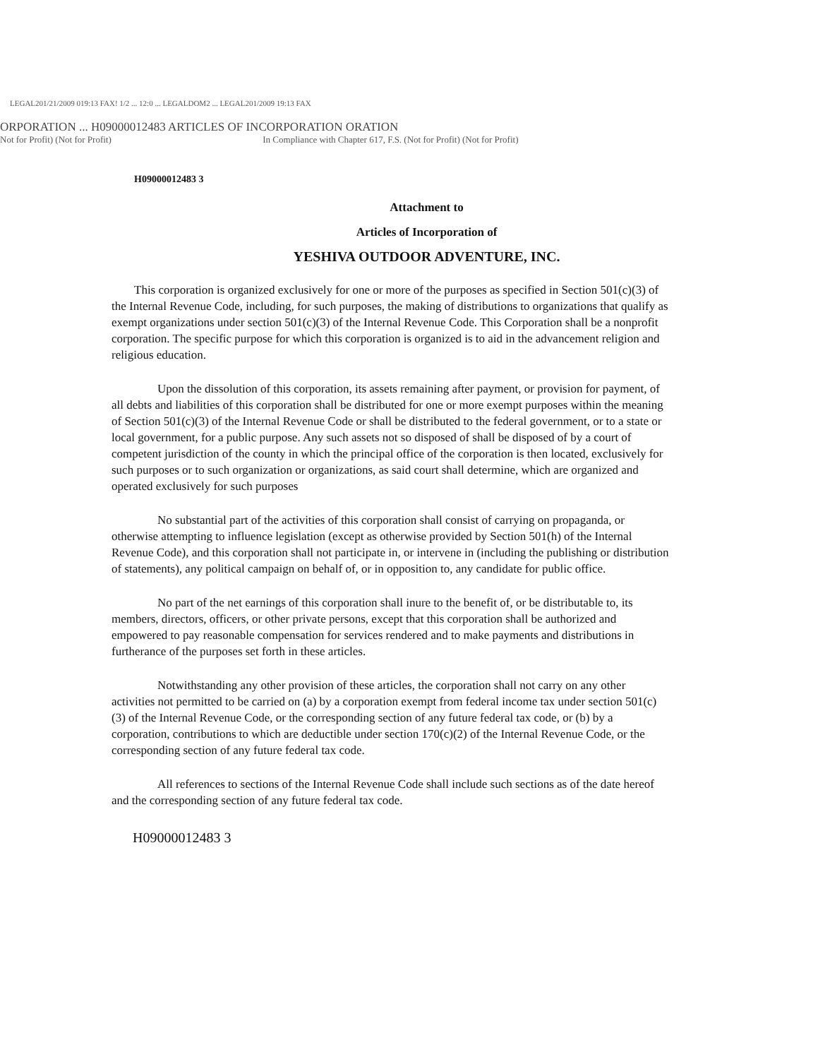LEGAL201/21/2009 019:13 FAX! 1/2 ... 12:0 ... LEGALDOM2 ... LEGAL201/2009 19:13 FAX
ORPORATION ... H09000012483 ARTICLES OF INCORPORATION ORATION
Not for Profit) (Not for Profit) In Compliance with Chapter 617, F.S. (Not for Profit) (Not for Profit)
H09000012483 3
Attachment to
Articles of Incorporation of
YESHIVA OUTDOOR ADVENTURE, INC.
This corporation is organized exclusively for one or more of the purposes as specified in Section 501(c)(3) of the Internal Revenue Code, including, for such purposes, the making of distributions to organizations that qualify as exempt organizations under section 501(c)(3) of the Internal Revenue Code. This Corporation shall be a nonprofit corporation. The specific purpose for which this corporation is organized is to aid in the advancement religion and religious education.
Upon the dissolution of this corporation, its assets remaining after payment, or provision for payment, of all debts and liabilities of this corporation shall be distributed for one or more exempt purposes within the meaning of Section 501(c)(3) of the Internal Revenue Code or shall be distributed to the federal government, or to a state or local government, for a public purpose. Any such assets not so disposed of shall be disposed of by a court of competent jurisdiction of the county in which the principal office of the corporation is then located, exclusively for such purposes or to such organization or organizations, as said court shall determine, which are organized and operated exclusively for such purposes
No substantial part of the activities of this corporation shall consist of carrying on propaganda, or otherwise attempting to influence legislation (except as otherwise provided by Section 501(h) of the Internal Revenue Code), and this corporation shall not participate in, or intervene in (including the publishing or distribution of statements), any political campaign on behalf of, or in opposition to, any candidate for public office.
No part of the net earnings of this corporation shall inure to the benefit of, or be distributable to, its members, directors, officers, or other private persons, except that this corporation shall be authorized and empowered to pay reasonable compensation for services rendered and to make payments and distributions in furtherance of the purposes set forth in these articles.
Notwithstanding any other provision of these articles, the corporation shall not carry on any other activities not permitted to be carried on (a) by a corporation exempt from federal income tax under section 501(c)(3) of the Internal Revenue Code, or the corresponding section of any future federal tax code, or (b) by a corporation, contributions to which are deductible under section 170(c)(2) of the Internal Revenue Code, or the corresponding section of any future federal tax code.
All references to sections of the Internal Revenue Code shall include such sections as of the date hereof and the corresponding section of any future federal tax code.
H09000012483 3